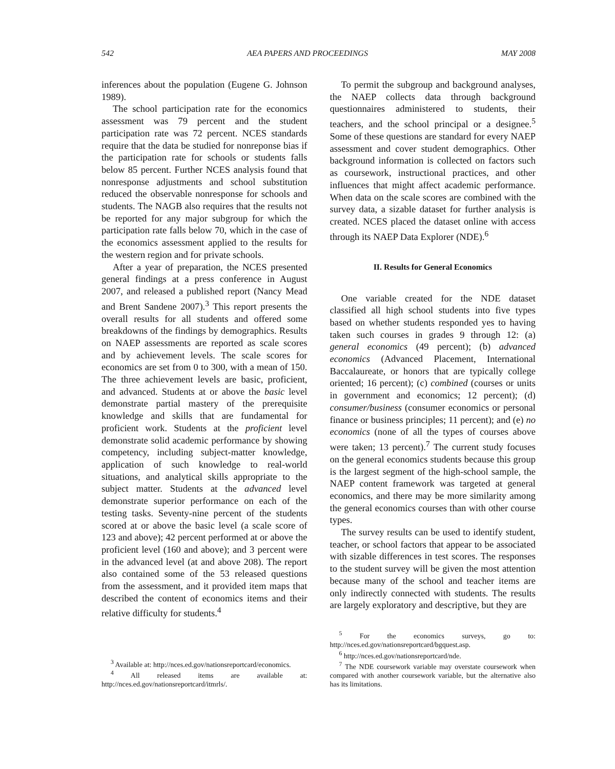542 AEA PAPERS AND PROCEEDINGS MAY 2008
inferences about the population (Eugene G. Johnson 1989).
The school participation rate for the economics assessment was 79 percent and the student participation rate was 72 percent. NCES standards require that the data be studied for nonreponse bias if the participation rate for schools or students falls below 85 percent. Further NCES analysis found that nonresponse adjustments and school substitution reduced the observable nonresponse for schools and students. The NAGB also requires that the results not be reported for any major subgroup for which the participation rate falls below 70, which in the case of the economics assessment applied to the results for the western region and for private schools.
After a year of preparation, the NCES presented general findings at a press conference in August 2007, and released a published report (Nancy Mead and Brent Sandene 2007).<sup>3</sup> This report presents the overall results for all students and offered some breakdowns of the findings by demographics. Results on NAEP assessments are reported as scale scores and by achievement levels. The scale scores for economics are set from 0 to 300, with a mean of 150. The three achievement levels are basic, proficient, and advanced. Students at or above the basic level demonstrate partial mastery of the prerequisite knowledge and skills that are fundamental for proficient work. Students at the proficient level demonstrate solid academic performance by showing competency, including subject-matter knowledge, application of such knowledge to real-world situations, and analytical skills appropriate to the subject matter. Students at the advanced level demonstrate superior performance on each of the testing tasks. Seventy-nine percent of the students scored at or above the basic level (a scale score of 123 and above); 42 percent performed at or above the proficient level (160 and above); and 3 percent were in the advanced level (at and above 208). The report also contained some of the 53 released questions from the assessment, and it provided item maps that described the content of economics items and their relative difficulty for students.<sup>4</sup>
<sup>3</sup> Available at: http://nces.ed.gov/nationsreportcard/economics.
<sup>4</sup> All released items are available at: http://nces.ed.gov/nationsreportcard/itmrls/.
To permit the subgroup and background analyses, the NAEP collects data through background questionnaires administered to students, their teachers, and the school principal or a designee.<sup>5</sup> Some of these questions are standard for every NAEP assessment and cover student demographics. Other background information is collected on factors such as coursework, instructional practices, and other influences that might affect academic performance. When data on the scale scores are combined with the survey data, a sizable dataset for further analysis is created. NCES placed the dataset online with access through its NAEP Data Explorer (NDE).<sup>6</sup>
II. Results for General Economics
One variable created for the NDE dataset classified all high school students into five types based on whether students responded yes to having taken such courses in grades 9 through 12: (a) general economics (49 percent); (b) advanced economics (Advanced Placement, International Baccalaureate, or honors that are typically college oriented; 16 percent); (c) combined (courses or units in government and economics; 12 percent); (d) consumer/business (consumer economics or personal finance or business principles; 11 percent); and (e) no economics (none of all the types of courses above were taken; 13 percent).<sup>7</sup> The current study focuses on the general economics students because this group is the largest segment of the high-school sample, the NAEP content framework was targeted at general economics, and there may be more similarity among the general economics courses than with other course types.
The survey results can be used to identify student, teacher, or school factors that appear to be associated with sizable differences in test scores. The responses to the student survey will be given the most attention because many of the school and teacher items are only indirectly connected with students. The results are largely exploratory and descriptive, but they are
<sup>5</sup> For the economics surveys, go to: http://nces.ed.gov/nationsreportcard/bgquest.asp.
<sup>6</sup> http://nces.ed.gov/nationsreportcard/nde.
<sup>7</sup> The NDE coursework variable may overstate coursework when compared with another coursework variable, but the alternative also has its limitations.